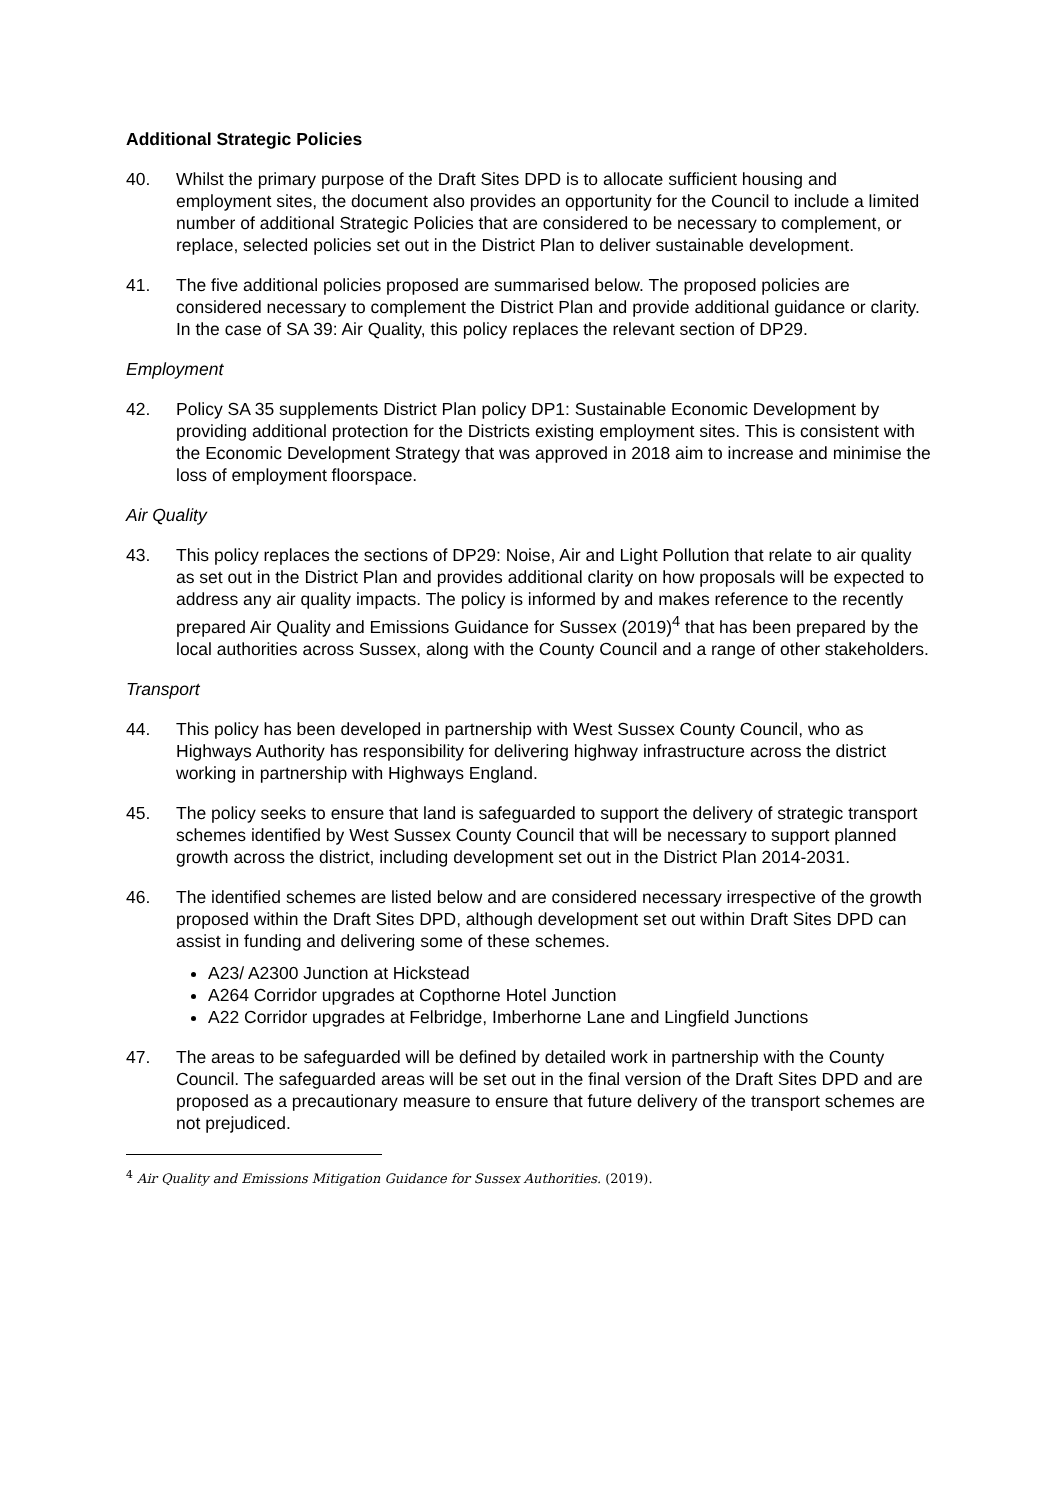Additional Strategic Policies
40. Whilst the primary purpose of the Draft Sites DPD is to allocate sufficient housing and employment sites, the document also provides an opportunity for the Council to include a limited number of additional Strategic Policies that are considered to be necessary to complement, or replace, selected policies set out in the District Plan to deliver sustainable development.
41. The five additional policies proposed are summarised below. The proposed policies are considered necessary to complement the District Plan and provide additional guidance or clarity. In the case of SA 39: Air Quality, this policy replaces the relevant section of DP29.
Employment
42. Policy SA 35 supplements District Plan policy DP1: Sustainable Economic Development by providing additional protection for the Districts existing employment sites. This is consistent with the Economic Development Strategy that was approved in 2018 aim to increase and minimise the loss of employment floorspace.
Air Quality
43. This policy replaces the sections of DP29: Noise, Air and Light Pollution that relate to air quality as set out in the District Plan and provides additional clarity on how proposals will be expected to address any air quality impacts. The policy is informed by and makes reference to the recently prepared Air Quality and Emissions Guidance for Sussex (2019)<sup>4</sup> that has been prepared by the local authorities across Sussex, along with the County Council and a range of other stakeholders.
Transport
44. This policy has been developed in partnership with West Sussex County Council, who as Highways Authority has responsibility for delivering highway infrastructure across the district working in partnership with Highways England.
45. The policy seeks to ensure that land is safeguarded to support the delivery of strategic transport schemes identified by West Sussex County Council that will be necessary to support planned growth across the district, including development set out in the District Plan 2014-2031.
46. The identified schemes are listed below and are considered necessary irrespective of the growth proposed within the Draft Sites DPD, although development set out within Draft Sites DPD can assist in funding and delivering some of these schemes.
A23/ A2300 Junction at Hickstead
A264 Corridor upgrades at Copthorne Hotel Junction
A22 Corridor upgrades at Felbridge, Imberhorne Lane and Lingfield Junctions
47. The areas to be safeguarded will be defined by detailed work in partnership with the County Council. The safeguarded areas will be set out in the final version of the Draft Sites DPD and are proposed as a precautionary measure to ensure that future delivery of the transport schemes are not prejudiced.
<sup>4</sup> Air Quality and Emissions Mitigation Guidance for Sussex Authorities. (2019).